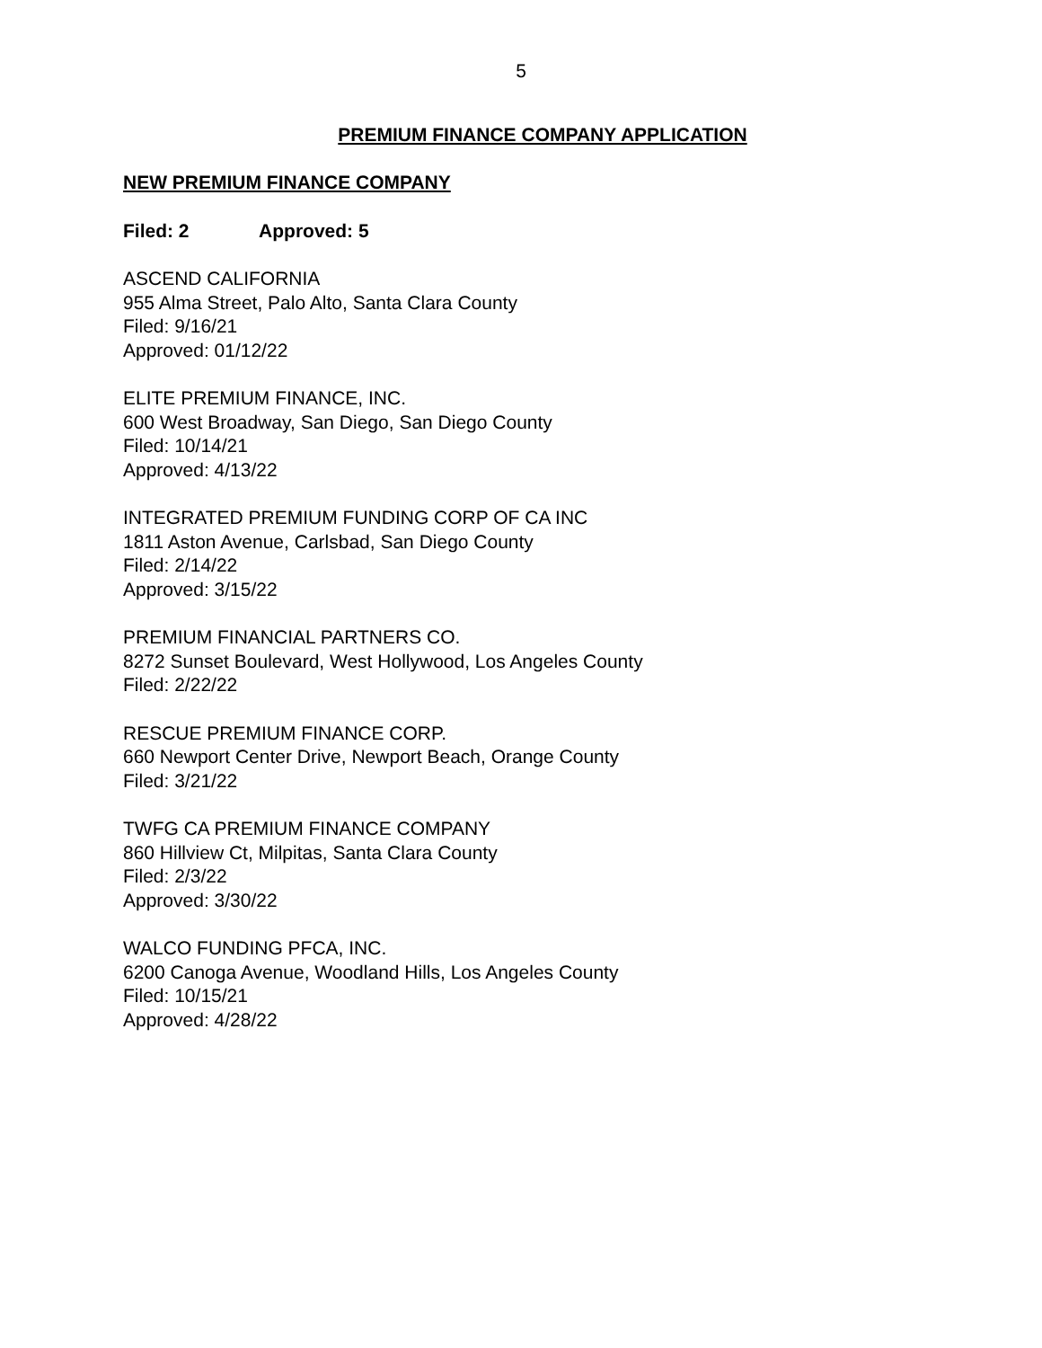5
PREMIUM FINANCE COMPANY APPLICATION
NEW PREMIUM FINANCE COMPANY
Filed: 2 Approved: 5
ASCEND CALIFORNIA
955 Alma Street, Palo Alto, Santa Clara County
Filed: 9/16/21
Approved: 01/12/22
ELITE PREMIUM FINANCE, INC.
600 West Broadway, San Diego, San Diego County
Filed: 10/14/21
Approved: 4/13/22
INTEGRATED PREMIUM FUNDING CORP OF CA INC
1811 Aston Avenue, Carlsbad, San Diego County
Filed: 2/14/22
Approved: 3/15/22
PREMIUM FINANCIAL PARTNERS CO.
8272 Sunset Boulevard, West Hollywood, Los Angeles County
Filed: 2/22/22
RESCUE PREMIUM FINANCE CORP.
660 Newport Center Drive, Newport Beach, Orange County
Filed: 3/21/22
TWFG CA PREMIUM FINANCE COMPANY
860 Hillview Ct, Milpitas, Santa Clara County
Filed: 2/3/22
Approved: 3/30/22
WALCO FUNDING PFCA, INC.
6200 Canoga Avenue, Woodland Hills, Los Angeles County
Filed: 10/15/21
Approved: 4/28/22